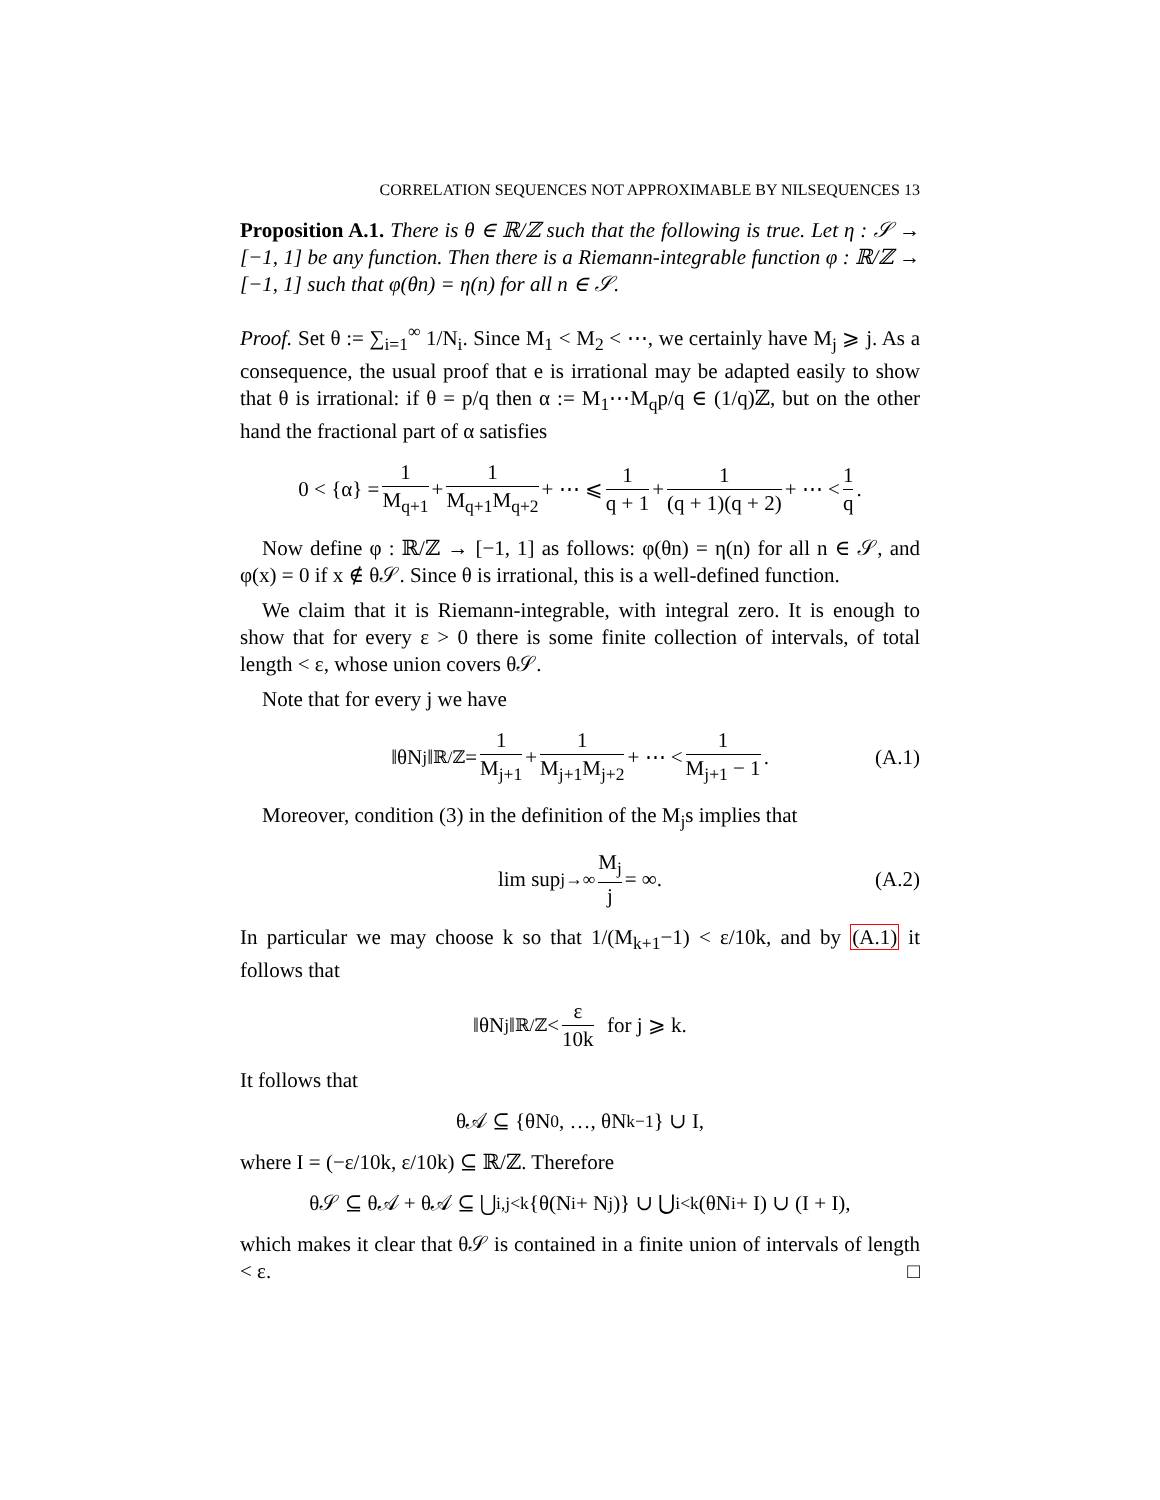CORRELATION SEQUENCES NOT APPROXIMABLE BY NILSEQUENCES 13
Proposition A.1. There is θ ∈ ℝ/ℤ such that the following is true. Let η : 𝒮 → [−1, 1] be any function. Then there is a Riemann-integrable function φ : ℝ/ℤ → [−1, 1] such that φ(θn) = η(n) for all n ∈ 𝒮.
Proof. Set θ := ∑<sub>i=1</sub><sup>∞</sup> 1/N<sub>i</sub>. Since M<sub>1</sub> < M<sub>2</sub> < ⋯, we certainly have M<sub>j</sub> ⩾ j. As a consequence, the usual proof that e is irrational may be adapted easily to show that θ is irrational: if θ = p/q then α := M<sub>1</sub>⋯M<sub>q</sub>p/q ∈ (1/q)ℤ, but on the other hand the fractional part of α satisfies
0 < {α} = 1 M<sub>q+1</sub> + 1 M<sub>q+1</sub>M<sub>q+2</sub> + ⋯ ⩽ 1 q + 1 + 1 (q + 1)(q + 2) + ⋯ < 1 q.
Now define φ : ℝ/ℤ → [−1, 1] as follows: φ(θn) = η(n) for all n ∈ 𝒮, and φ(x) = 0 if x ∉ θ𝒮. Since θ is irrational, this is a well-defined function.
We claim that it is Riemann-integrable, with integral zero. It is enough to show that for every ε > 0 there is some finite collection of intervals, of total length < ε, whose union covers θ𝒮.
Note that for every j we have
‖θN<sub>j</sub>‖<sub>ℝ/ℤ</sub> = 1 M<sub>j+1</sub> + 1 M<sub>j+1</sub>M<sub>j+2</sub> + ⋯ < 1 M<sub>j+1</sub> − 1. (A.1)
Moreover, condition (3) in the definition of the M<sub>j</sub>s implies that
lim sup<sub>j→∞</sub> M<sub>j</sub> j = ∞. (A.2)
In particular we may choose k so that 1/(M<sub>k+1</sub>−1) < ε/10k, and by (A.1) it follows that
‖θN<sub>j</sub>‖<sub>ℝ/ℤ</sub> < ε 10k for j ⩾ k.
It follows that
θ𝒜 ⊆ {θN<sub>0</sub>, …, θN<sub>k−1</sub>} ∪ I,
where I = (−ε/10k, ε/10k) ⊆ ℝ/ℤ. Therefore
θ𝒮 ⊆ θ𝒜 + θ𝒜 ⊆ ⋃<sub>i,j<k</sub> {θ(N<sub>i</sub> + N<sub>j</sub>)} ∪ ⋃<sub>i<k</sub>(θN<sub>i</sub> + I) ∪ (I + I),
which makes it clear that θ𝒮 is contained in a finite union of intervals of length < ε. □